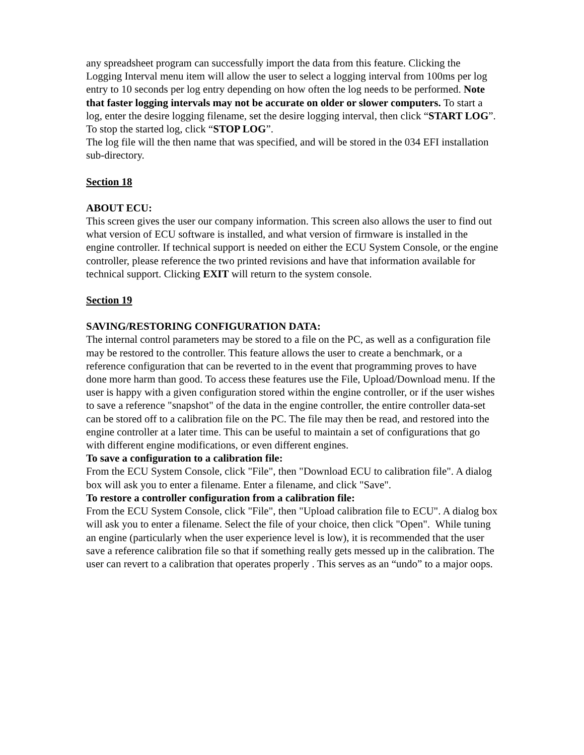any spreadsheet program can successfully import the data from this feature. Clicking the Logging Interval menu item will allow the user to select a logging interval from 100ms per log entry to 10 seconds per log entry depending on how often the log needs to be performed. Note that faster logging intervals may not be accurate on older or slower computers. To start a log, enter the desire logging filename, set the desire logging interval, then click “START LOG”. To stop the started log, click “STOP LOG”.
The log file will the then name that was specified, and will be stored in the 034 EFI installation sub-directory.
Section 18
ABOUT ECU:
This screen gives the user our company information. This screen also allows the user to find out what version of ECU software is installed, and what version of firmware is installed in the engine controller. If technical support is needed on either the ECU System Console, or the engine controller, please reference the two printed revisions and have that information available for technical support. Clicking EXIT will return to the system console.
Section 19
SAVING/RESTORING CONFIGURATION DATA:
The internal control parameters may be stored to a file on the PC, as well as a configuration file may be restored to the controller. This feature allows the user to create a benchmark, or a reference configuration that can be reverted to in the event that programming proves to have done more harm than good. To access these features use the File, Upload/Download menu. If the user is happy with a given configuration stored within the engine controller, or if the user wishes to save a reference "snapshot" of the data in the engine controller, the entire controller data-set can be stored off to a calibration file on the PC. The file may then be read, and restored into the engine controller at a later time. This can be useful to maintain a set of configurations that go with different engine modifications, or even different engines.
To save a configuration to a calibration file:
From the ECU System Console, click "File", then "Download ECU to calibration file". A dialog box will ask you to enter a filename. Enter a filename, and click "Save".
To restore a controller configuration from a calibration file:
From the ECU System Console, click "File", then "Upload calibration file to ECU". A dialog box will ask you to enter a filename. Select the file of your choice, then click "Open". While tuning an engine (particularly when the user experience level is low), it is recommended that the user save a reference calibration file so that if something really gets messed up in the calibration. The user can revert to a calibration that operates properly . This serves as an “undo” to a major oops.